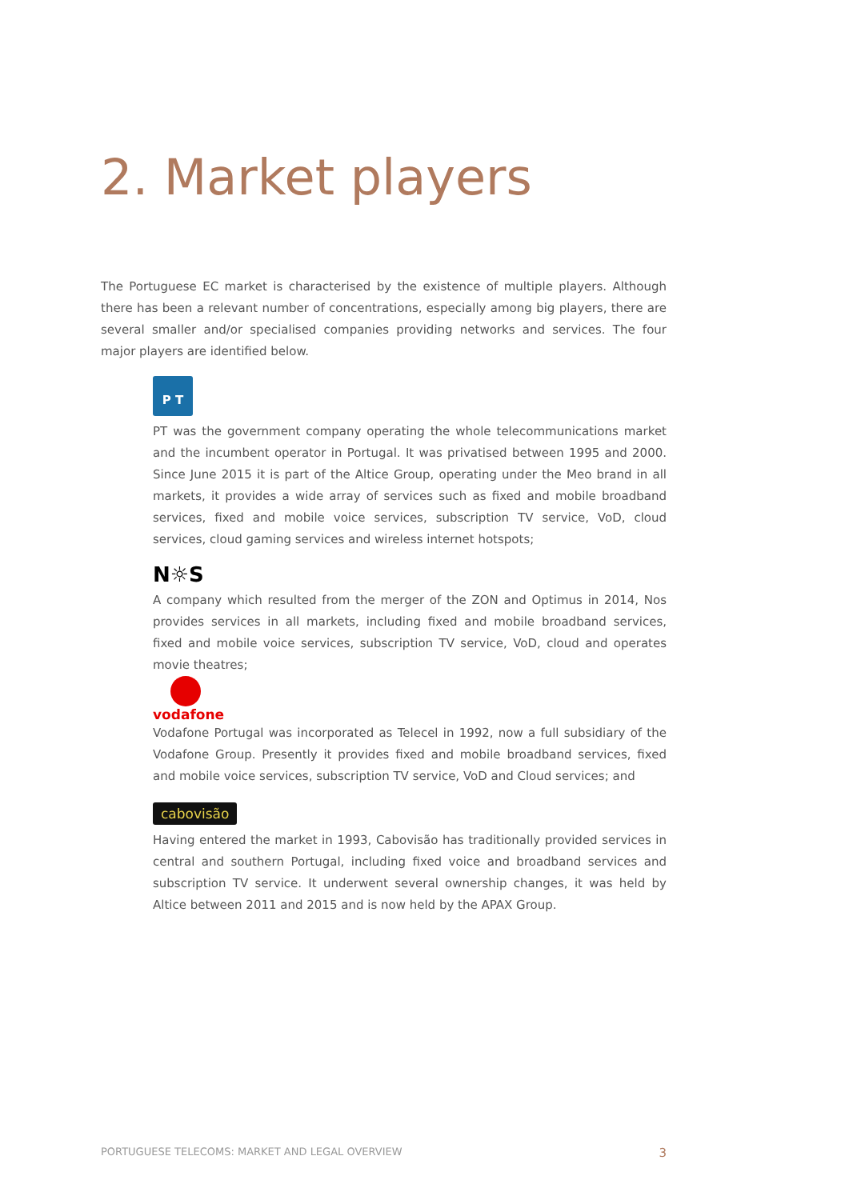2. Market players
The Portuguese EC market is characterised by the existence of multiple players. Although there has been a relevant number of concentrations, especially among big players, there are several smaller and/or specialised companies providing networks and services. The four major players are identified below.
P T
PT was the government company operating the whole telecommunications market and the incumbent operator in Portugal. It was privatised between 1995 and 2000. Since June 2015 it is part of the Altice Group, operating under the Meo brand in all markets, it provides a wide array of services such as fixed and mobile broadband services, fixed and mobile voice services, subscription TV service, VoD, cloud services, cloud gaming services and wireless internet hotspots;
N☼S
A company which resulted from the merger of the ZON and Optimus in 2014, Nos provides services in all markets, including fixed and mobile broadband services, fixed and mobile voice services, subscription TV service, VoD, cloud and operates movie theatres;
vodafone
Vodafone Portugal was incorporated as Telecel in 1992, now a full subsidiary of the Vodafone Group. Presently it provides fixed and mobile broadband services, fixed and mobile voice services, subscription TV service, VoD and Cloud services; and
cabovisão
Having entered the market in 1993, Cabovisão has traditionally provided services in central and southern Portugal, including fixed voice and broadband services and subscription TV service. It underwent several ownership changes, it was held by Altice between 2011 and 2015 and is now held by the APAX Group.
PORTUGUESE TELECOMS: MARKET AND LEGAL OVERVIEW 3